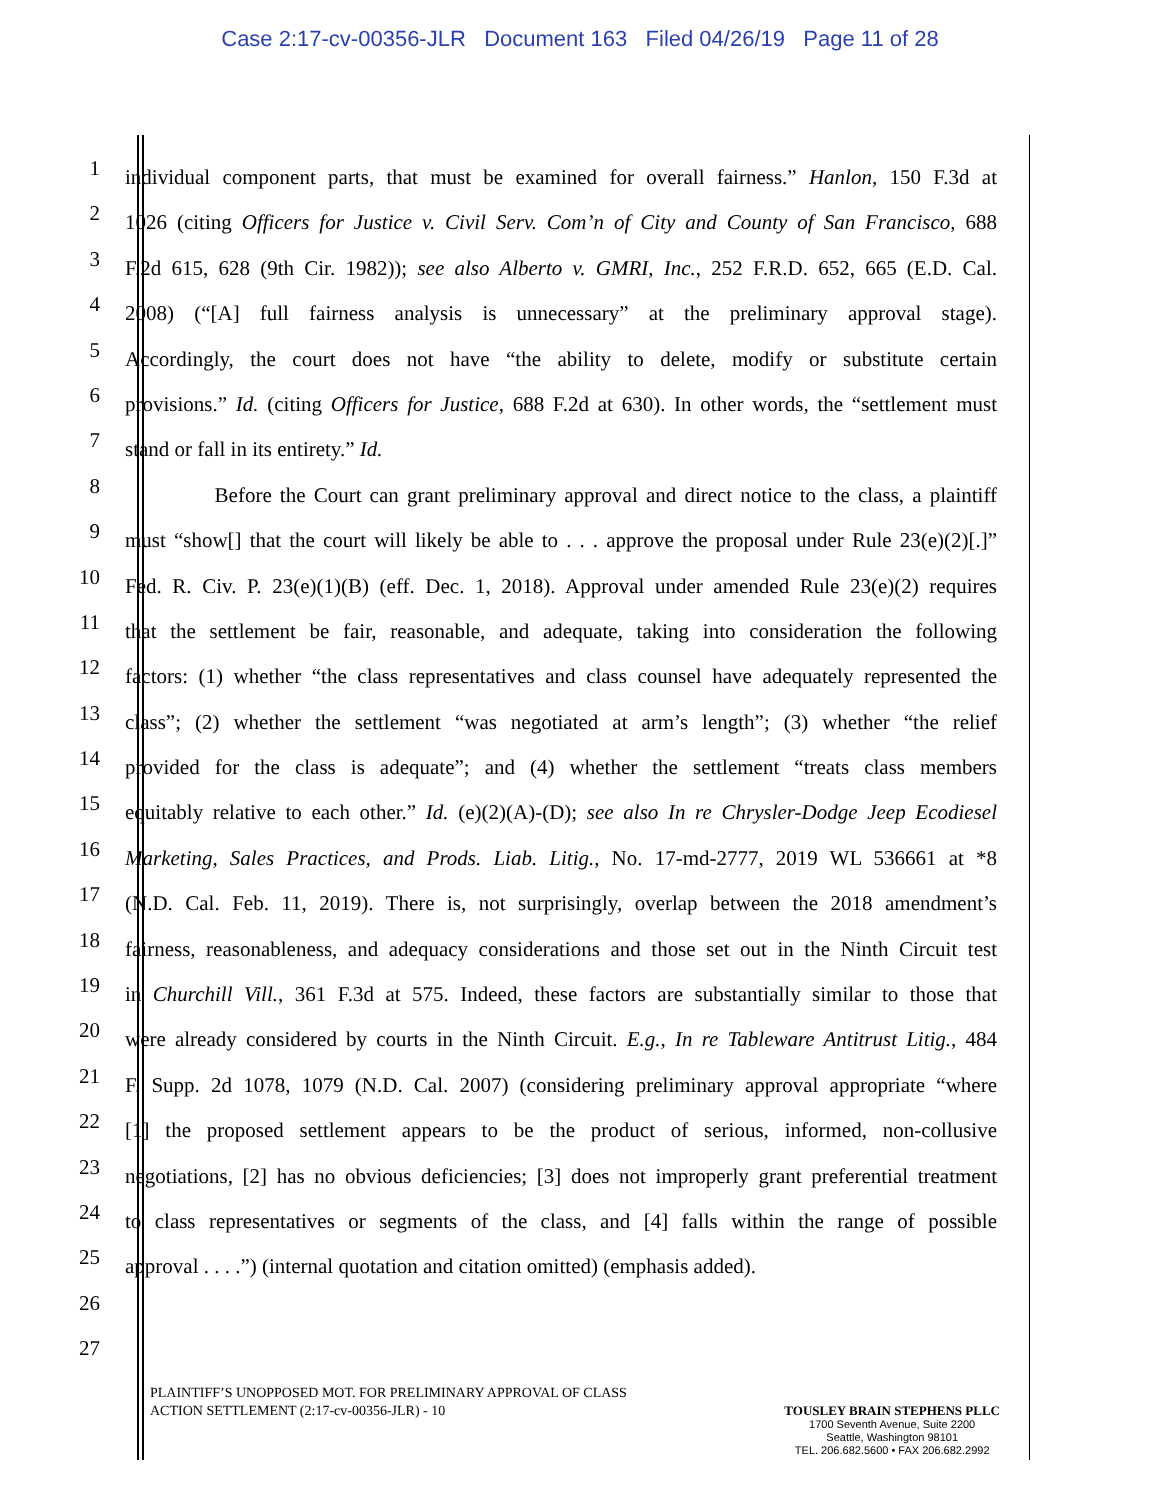Case 2:17-cv-00356-JLR Document 163 Filed 04/26/19 Page 11 of 28
1
individual component parts, that must be examined for overall fairness.” Hanlon, 150 F.3d at
2
1026 (citing Officers for Justice v. Civil Serv. Com’n of City and County of San Francisco, 688
3
F.2d 615, 628 (9th Cir. 1982)); see also Alberto v. GMRI, Inc., 252 F.R.D. 652, 665 (E.D. Cal.
4
2008) (“[A] full fairness analysis is unnecessary” at the preliminary approval stage).
5
Accordingly, the court does not have “the ability to delete, modify or substitute certain
6
provisions.” Id. (citing Officers for Justice, 688 F.2d at 630). In other words, the “settlement must
7
stand or fall in its entirety.” Id.
8
Before the Court can grant preliminary approval and direct notice to the class, a plaintiff
9
must “show[] that the court will likely be able to . . . approve the proposal under Rule 23(e)(2)[.]”
10
Fed. R. Civ. P. 23(e)(1)(B) (eff. Dec. 1, 2018). Approval under amended Rule 23(e)(2) requires
11
that the settlement be fair, reasonable, and adequate, taking into consideration the following
12
factors: (1) whether “the class representatives and class counsel have adequately represented the
13
class”; (2) whether the settlement “was negotiated at arm’s length”; (3) whether “the relief
14
provided for the class is adequate”; and (4) whether the settlement “treats class members
15
equitably relative to each other.” Id. (e)(2)(A)-(D); see also In re Chrysler-Dodge Jeep Ecodiesel
16
Marketing, Sales Practices, and Prods. Liab. Litig., No. 17-md-2777, 2019 WL 536661 at *8
17
(N.D. Cal. Feb. 11, 2019). There is, not surprisingly, overlap between the 2018 amendment’s
18
fairness, reasonableness, and adequacy considerations and those set out in the Ninth Circuit test
19
in Churchill Vill., 361 F.3d at 575. Indeed, these factors are substantially similar to those that
20
were already considered by courts in the Ninth Circuit. E.g., In re Tableware Antitrust Litig., 484
21
F. Supp. 2d 1078, 1079 (N.D. Cal. 2007) (considering preliminary approval appropriate “where
22
[1] the proposed settlement appears to be the product of serious, informed, non-collusive
23
negotiations, [2] has no obvious deficiencies; [3] does not improperly grant preferential treatment
24
to class representatives or segments of the class, and [4] falls within the range of possible
25
approval . . . .”) (internal quotation and citation omitted) (emphasis added).
26
27
PLAINTIFF’S UNOPPOSED MOT. FOR PRELIMINARY APPROVAL OF CLASS
ACTION SETTLEMENT (2:17-cv-00356-JLR) - 10
TOUSLEY BRAIN STEPHENS PLLC
1700 Seventh Avenue, Suite 2200
Seattle, Washington 98101
TEL. 206.682.5600 • FAX 206.682.2992